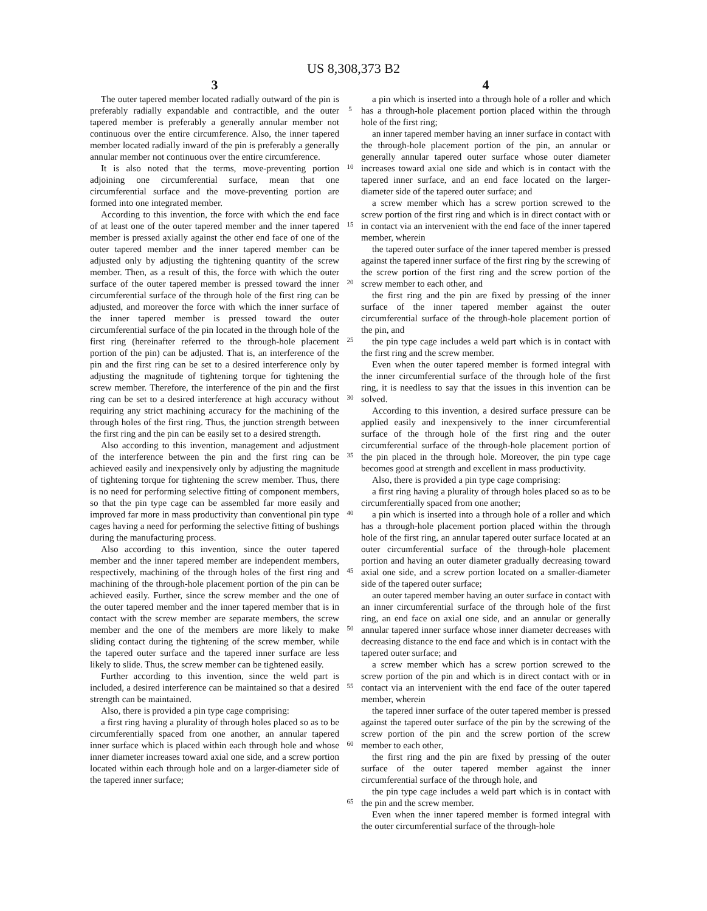US 8,308,373 B2
3
The outer tapered member located radially outward of the pin is preferably radially expandable and contractible, and the outer tapered member is preferably a generally annular member not continuous over the entire circumference. Also, the inner tapered member located radially inward of the pin is preferably a generally annular member not continuous over the entire circumference.
It is also noted that the terms, move-preventing portion adjoining one circumferential surface, mean that one circumferential surface and the move-preventing portion are formed into one integrated member.
According to this invention, the force with which the end face of at least one of the outer tapered member and the inner tapered member is pressed axially against the other end face of one of the outer tapered member and the inner tapered member can be adjusted only by adjusting the tightening quantity of the screw member. Then, as a result of this, the force with which the outer surface of the outer tapered member is pressed toward the inner circumferential surface of the through hole of the first ring can be adjusted, and moreover the force with which the inner surface of the inner tapered member is pressed toward the outer circumferential surface of the pin located in the through hole of the first ring (hereinafter referred to the through-hole placement portion of the pin) can be adjusted. That is, an interference of the pin and the first ring can be set to a desired interference only by adjusting the magnitude of tightening torque for tightening the screw member. Therefore, the interference of the pin and the first ring can be set to a desired interference at high accuracy without requiring any strict machining accuracy for the machining of the through holes of the first ring. Thus, the junction strength between the first ring and the pin can be easily set to a desired strength.
Also according to this invention, management and adjustment of the interference between the pin and the first ring can be achieved easily and inexpensively only by adjusting the magnitude of tightening torque for tightening the screw member. Thus, there is no need for performing selective fitting of component members, so that the pin type cage can be assembled far more easily and improved far more in mass productivity than conventional pin type cages having a need for performing the selective fitting of bushings during the manufacturing process.
Also according to this invention, since the outer tapered member and the inner tapered member are independent members, respectively, machining of the through holes of the first ring and machining of the through-hole placement portion of the pin can be achieved easily. Further, since the screw member and the one of the outer tapered member and the inner tapered member that is in contact with the screw member are separate members, the screw member and the one of the members are more likely to make sliding contact during the tightening of the screw member, while the tapered outer surface and the tapered inner surface are less likely to slide. Thus, the screw member can be tightened easily.
Further according to this invention, since the weld part is included, a desired interference can be maintained so that a desired strength can be maintained.
Also, there is provided a pin type cage comprising:
a first ring having a plurality of through holes placed so as to be circumferentially spaced from one another, an annular tapered inner surface which is placed within each through hole and whose inner diameter increases toward axial one side, and a screw portion located within each through hole and on a larger-diameter side of the tapered inner surface;
5
10
15
20
25
30
35
40
45
50
55
60
65
4
a pin which is inserted into a through hole of a roller and which has a through-hole placement portion placed within the through hole of the first ring;
an inner tapered member having an inner surface in contact with the through-hole placement portion of the pin, an annular or generally annular tapered outer surface whose outer diameter increases toward axial one side and which is in contact with the tapered inner surface, and an end face located on the larger-diameter side of the tapered outer surface; and
a screw member which has a screw portion screwed to the screw portion of the first ring and which is in direct contact with or in contact via an intervenient with the end face of the inner tapered member, wherein
the tapered outer surface of the inner tapered member is pressed against the tapered inner surface of the first ring by the screwing of the screw portion of the first ring and the screw portion of the screw member to each other, and
the first ring and the pin are fixed by pressing of the inner surface of the inner tapered member against the outer circumferential surface of the through-hole placement portion of the pin, and
the pin type cage includes a weld part which is in contact with the first ring and the screw member.
Even when the outer tapered member is formed integral with the inner circumferential surface of the through hole of the first ring, it is needless to say that the issues in this invention can be solved.
According to this invention, a desired surface pressure can be applied easily and inexpensively to the inner circumferential surface of the through hole of the first ring and the outer circumferential surface of the through-hole placement portion of the pin placed in the through hole. Moreover, the pin type cage becomes good at strength and excellent in mass productivity.
Also, there is provided a pin type cage comprising:
a first ring having a plurality of through holes placed so as to be circumferentially spaced from one another;
a pin which is inserted into a through hole of a roller and which has a through-hole placement portion placed within the through hole of the first ring, an annular tapered outer surface located at an outer circumferential surface of the through-hole placement portion and having an outer diameter gradually decreasing toward axial one side, and a screw portion located on a smaller-diameter side of the tapered outer surface;
an outer tapered member having an outer surface in contact with an inner circumferential surface of the through hole of the first ring, an end face on axial one side, and an annular or generally annular tapered inner surface whose inner diameter decreases with decreasing distance to the end face and which is in contact with the tapered outer surface; and
a screw member which has a screw portion screwed to the screw portion of the pin and which is in direct contact with or in contact via an intervenient with the end face of the outer tapered member, wherein
the tapered inner surface of the outer tapered member is pressed against the tapered outer surface of the pin by the screwing of the screw portion of the pin and the screw portion of the screw member to each other,
the first ring and the pin are fixed by pressing of the outer surface of the outer tapered member against the inner circumferential surface of the through hole, and
the pin type cage includes a weld part which is in contact with the pin and the screw member.
Even when the inner tapered member is formed integral with the outer circumferential surface of the through-hole